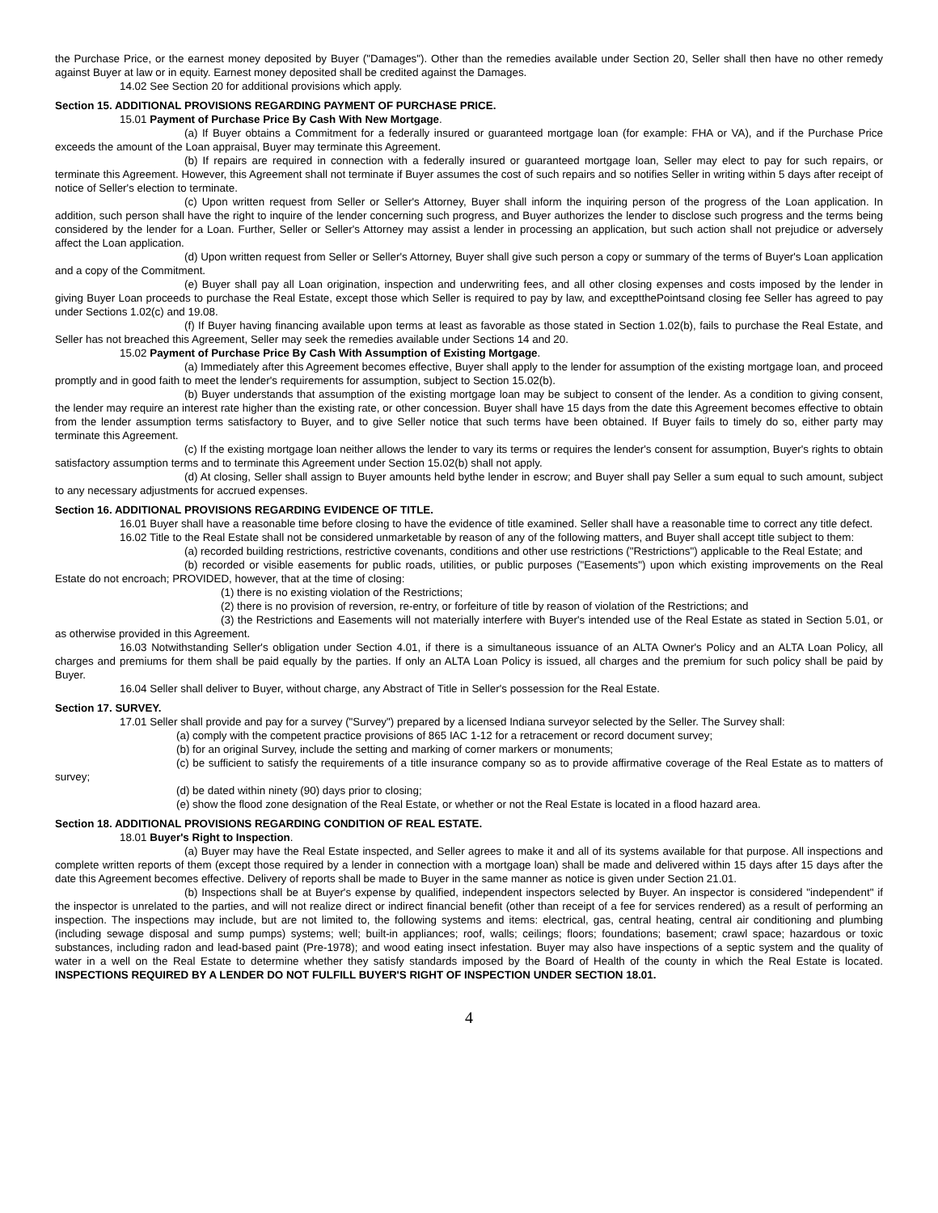the Purchase Price, or the earnest money deposited by Buyer ("Damages"). Other than the remedies available under Section 20, Seller shall then have no other remedy against Buyer at law or in equity. Earnest money deposited shall be credited against the Damages.
14.02 See Section 20 for additional provisions which apply.
Section 15. ADDITIONAL PROVISIONS REGARDING PAYMENT OF PURCHASE PRICE.
15.01 Payment of Purchase Price By Cash With New Mortgage.
(a) If Buyer obtains a Commitment for a federally insured or guaranteed mortgage loan (for example: FHA or VA), and if the Purchase Price exceeds the amount of the Loan appraisal, Buyer may terminate this Agreement.
(b) If repairs are required in connection with a federally insured or guaranteed mortgage loan, Seller may elect to pay for such repairs, or terminate this Agreement. However, this Agreement shall not terminate if Buyer assumes the cost of such repairs and so notifies Seller in writing within 5 days after receipt of notice of Seller's election to terminate.
(c) Upon written request from Seller or Seller's Attorney, Buyer shall inform the inquiring person of the progress of the Loan application. In addition, such person shall have the right to inquire of the lender concerning such progress, and Buyer authorizes the lender to disclose such progress and the terms being considered by the lender for a Loan. Further, Seller or Seller's Attorney may assist a lender in processing an application, but such action shall not prejudice or adversely affect the Loan application.
(d) Upon written request from Seller or Seller's Attorney, Buyer shall give such person a copy or summary of the terms of Buyer's Loan application and a copy of the Commitment.
(e) Buyer shall pay all Loan origination, inspection and underwriting fees, and all other closing expenses and costs imposed by the lender in giving Buyer Loan proceeds to purchase the Real Estate, except those which Seller is required to pay by law, and exceptthePointsand closing fee Seller has agreed to pay under Sections 1.02(c) and 19.08.
(f) If Buyer having financing available upon terms at least as favorable as those stated in Section 1.02(b), fails to purchase the Real Estate, and Seller has not breached this Agreement, Seller may seek the remedies available under Sections 14 and 20.
15.02 Payment of Purchase Price By Cash With Assumption of Existing Mortgage.
(a) Immediately after this Agreement becomes effective, Buyer shall apply to the lender for assumption of the existing mortgage loan, and proceed promptly and in good faith to meet the lender's requirements for assumption, subject to Section 15.02(b).
(b) Buyer understands that assumption of the existing mortgage loan may be subject to consent of the lender. As a condition to giving consent, the lender may require an interest rate higher than the existing rate, or other concession. Buyer shall have 15 days from the date this Agreement becomes effective to obtain from the lender assumption terms satisfactory to Buyer, and to give Seller notice that such terms have been obtained. If Buyer fails to timely do so, either party may terminate this Agreement.
(c) If the existing mortgage loan neither allows the lender to vary its terms or requires the lender's consent for assumption, Buyer's rights to obtain satisfactory assumption terms and to terminate this Agreement under Section 15.02(b) shall not apply.
(d) At closing, Seller shall assign to Buyer amounts held bythe lender in escrow; and Buyer shall pay Seller a sum equal to such amount, subject to any necessary adjustments for accrued expenses.
Section 16. ADDITIONAL PROVISIONS REGARDING EVIDENCE OF TITLE.
16.01 Buyer shall have a reasonable time before closing to have the evidence of title examined. Seller shall have a reasonable time to correct any title defect.
16.02 Title to the Real Estate shall not be considered unmarketable by reason of any of the following matters, and Buyer shall accept title subject to them:
(a) recorded building restrictions, restrictive covenants, conditions and other use restrictions ("Restrictions") applicable to the Real Estate; and
(b) recorded or visible easements for public roads, utilities, or public purposes ("Easements") upon which existing improvements on the Real Estate do not encroach; PROVIDED, however, that at the time of closing:
(1) there is no existing violation of the Restrictions;
(2) there is no provision of reversion, re-entry, or forfeiture of title by reason of violation of the Restrictions; and
(3) the Restrictions and Easements will not materially interfere with Buyer's intended use of the Real Estate as stated in Section 5.01, or as otherwise provided in this Agreement.
16.03 Notwithstanding Seller's obligation under Section 4.01, if there is a simultaneous issuance of an ALTA Owner's Policy and an ALTA Loan Policy, all charges and premiums for them shall be paid equally by the parties. If only an ALTA Loan Policy is issued, all charges and the premium for such policy shall be paid by Buyer.
16.04 Seller shall deliver to Buyer, without charge, any Abstract of Title in Seller's possession for the Real Estate.
Section 17. SURVEY.
17.01 Seller shall provide and pay for a survey ("Survey") prepared by a licensed Indiana surveyor selected by the Seller. The Survey shall:
(a) comply with the competent practice provisions of 865 IAC 1-12 for a retracement or record document survey;
(b) for an original Survey, include the setting and marking of corner markers or monuments;
(c) be sufficient to satisfy the requirements of a title insurance company so as to provide affirmative coverage of the Real Estate as to matters of survey;
(d) be dated within ninety (90) days prior to closing;
(e) show the flood zone designation of the Real Estate, or whether or not the Real Estate is located in a flood hazard area.
Section 18. ADDITIONAL PROVISIONS REGARDING CONDITION OF REAL ESTATE.
18.01 Buyer's Right to Inspection.
(a) Buyer may have the Real Estate inspected, and Seller agrees to make it and all of its systems available for that purpose. All inspections and complete written reports of them (except those required by a lender in connection with a mortgage loan) shall be made and delivered within 15 days after 15 days after the date this Agreement becomes effective. Delivery of reports shall be made to Buyer in the same manner as notice is given under Section 21.01.
(b) Inspections shall be at Buyer's expense by qualified, independent inspectors selected by Buyer. An inspector is considered "independent" if the inspector is unrelated to the parties, and will not realize direct or indirect financial benefit (other than receipt of a fee for services rendered) as a result of performing an inspection. The inspections may include, but are not limited to, the following systems and items: electrical, gas, central heating, central air conditioning and plumbing (including sewage disposal and sump pumps) systems; well; built-in appliances; roof, walls; ceilings; floors; foundations; basement; crawl space; hazardous or toxic substances, including radon and lead-based paint (Pre-1978); and wood eating insect infestation. Buyer may also have inspections of a septic system and the quality of water in a well on the Real Estate to determine whether they satisfy standards imposed by the Board of Health of the county in which the Real Estate is located. INSPECTIONS REQUIRED BY A LENDER DO NOT FULFILL BUYER'S RIGHT OF INSPECTION UNDER SECTION 18.01.
4